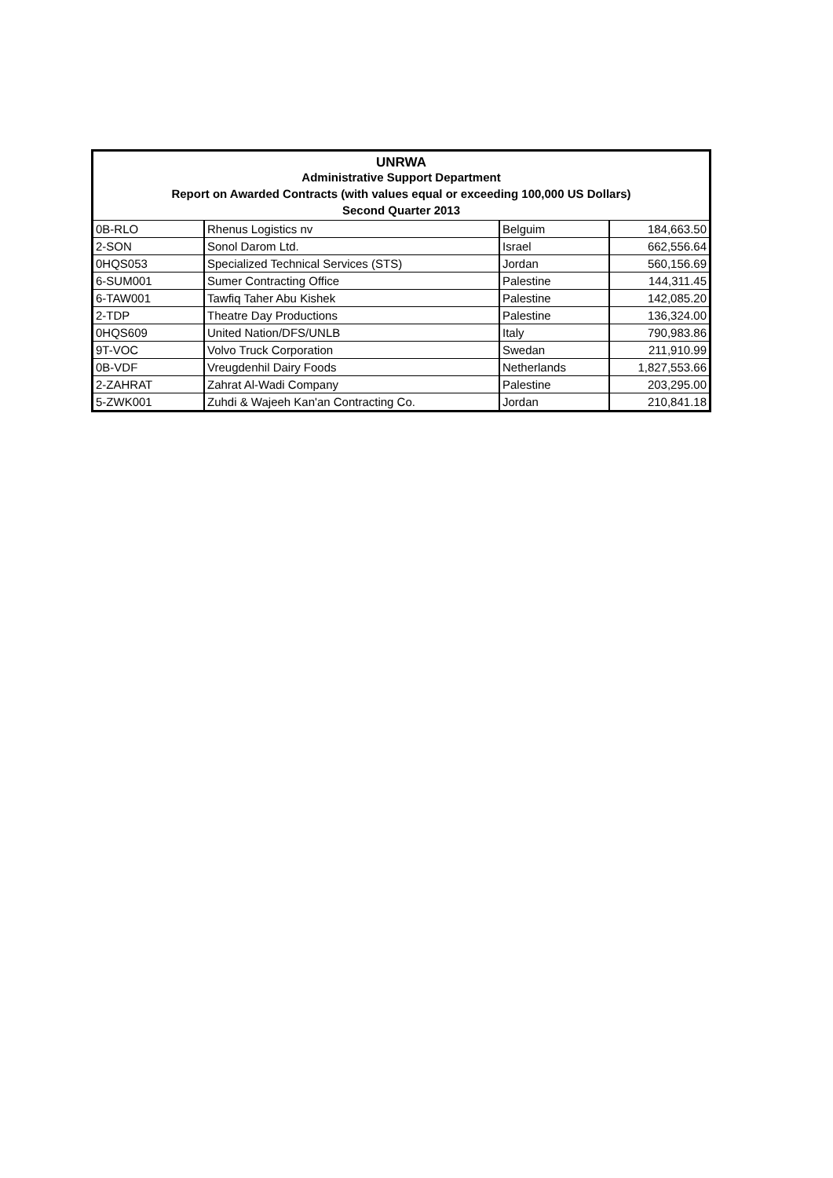| UNRWA | | | |
| --- | --- | --- | --- |
| Administrative Support Department | | | |
| Report on Awarded Contracts (with values equal or exceeding 100,000 US Dollars) | | | |
| Second Quarter 2013 | | | |
| 0B-RLO | Rhenus Logistics nv | Belguim | 184,663.50 |
| 2-SON | Sonol Darom Ltd. | Israel | 662,556.64 |
| 0HQS053 | Specialized Technical Services (STS) | Jordan | 560,156.69 |
| 6-SUM001 | Sumer Contracting Office | Palestine | 144,311.45 |
| 6-TAW001 | Tawfiq Taher Abu Kishek | Palestine | 142,085.20 |
| 2-TDP | Theatre Day Productions | Palestine | 136,324.00 |
| 0HQS609 | United Nation/DFS/UNLB | Italy | 790,983.86 |
| 9T-VOC | Volvo Truck Corporation | Swedan | 211,910.99 |
| 0B-VDF | Vreugdenhil Dairy Foods | Netherlands | 1,827,553.66 |
| 2-ZAHRAT | Zahrat Al-Wadi Company | Palestine | 203,295.00 |
| 5-ZWK001 | Zuhdi & Wajeeh Kan'an Contracting Co. | Jordan | 210,841.18 |